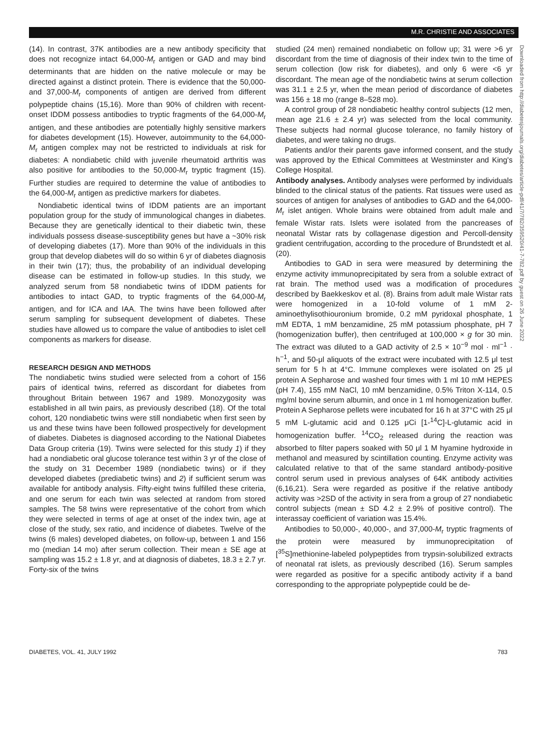M.R. CHRISTIE AND ASSOCIATES
Downloaded from http://diabetesjournals.org/diabetes/article-pdf/41/7/782/359520/41-7-782.pdf by guest on 26 June 2022
(14). In contrast, 37K antibodies are a new antibody specificity that does not recognize intact 64,000-M<sub>r</sub> antigen or GAD and may bind determinants that are hidden on the native molecule or may be directed against a distinct protein. There is evidence that the 50,000- and 37,000-M<sub>r</sub> components of antigen are derived from different polypeptide chains (15,16). More than 90% of children with recent-onset IDDM possess antibodies to tryptic fragments of the 64,000-M<sub>r</sub> antigen, and these antibodies are potentially highly sensitive markers for diabetes development (15). However, autoimmunity to the 64,000-M<sub>r</sub> antigen complex may not be restricted to individuals at risk for diabetes: A nondiabetic child with juvenile rheumatoid arthritis was also positive for antibodies to the 50,000-M<sub>r</sub> tryptic fragment (15). Further studies are required to determine the value of antibodies to the 64,000-M<sub>r</sub> antigen as predictive markers for diabetes.
Nondiabetic identical twins of IDDM patients are an important population group for the study of immunological changes in diabetes. Because they are genetically identical to their diabetic twin, these individuals possess disease-susceptibility genes but have a ~30% risk of developing diabetes (17). More than 90% of the individuals in this group that develop diabetes will do so within 6 yr of diabetes diagnosis in their twin (17); thus, the probability of an individual developing disease can be estimated in follow-up studies. In this study, we analyzed serum from 58 nondiabetic twins of IDDM patients for antibodies to intact GAD, to tryptic fragments of the 64,000-M<sub>r</sub> antigen, and for ICA and IAA. The twins have been followed after serum sampling for subsequent development of diabetes. These studies have allowed us to compare the value of antibodies to islet cell components as markers for disease.
RESEARCH DESIGN AND METHODS
The nondiabetic twins studied were selected from a cohort of 156 pairs of identical twins, referred as discordant for diabetes from throughout Britain between 1967 and 1989. Monozygosity was established in all twin pairs, as previously described (18). Of the total cohort, 120 nondiabetic twins were still nondiabetic when first seen by us and these twins have been followed prospectively for development of diabetes. Diabetes is diagnosed according to the National Diabetes Data Group criteria (19). Twins were selected for this study 1) if they had a nondiabetic oral glucose tolerance test within 3 yr of the close of the study on 31 December 1989 (nondiabetic twins) or if they developed diabetes (prediabetic twins) and 2) if sufficient serum was available for antibody analysis. Fifty-eight twins fulfilled these criteria, and one serum for each twin was selected at random from stored samples. The 58 twins were representative of the cohort from which they were selected in terms of age at onset of the index twin, age at close of the study, sex ratio, and incidence of diabetes. Twelve of the twins (6 males) developed diabetes, on follow-up, between 1 and 156 mo (median 14 mo) after serum collection. Their mean ± SE age at sampling was 15.2 ± 1.8 yr, and at diagnosis of diabetes, 18.3 ± 2.7 yr. Forty-six of the twins
studied (24 men) remained nondiabetic on follow up; 31 were >6 yr discordant from the time of diagnosis of their index twin to the time of serum collection (low risk for diabetes), and only 6 were <6 yr discordant. The mean age of the nondiabetic twins at serum collection was 31.1 ± 2.5 yr, when the mean period of discordance of diabetes was 156 ± 18 mo (range 8–528 mo).
A control group of 28 nondiabetic healthy control subjects (12 men, mean age 21.6 ± 2.4 yr) was selected from the local community. These subjects had normal glucose tolerance, no family history of diabetes, and were taking no drugs.
Patients and/or their parents gave informed consent, and the study was approved by the Ethical Committees at Westminster and King's College Hospital.
Antibody analyses. Antibody analyses were performed by individuals blinded to the clinical status of the patients. Rat tissues were used as sources of antigen for analyses of antibodies to GAD and the 64,000-M<sub>r</sub> islet antigen. Whole brains were obtained from adult male and female Wistar rats. Islets were isolated from the pancreases of neonatal Wistar rats by collagenase digestion and Percoll-density gradient centrifugation, according to the procedure of Brundstedt et al. (20).
Antibodies to GAD in sera were measured by determining the enzyme activity immunoprecipitated by sera from a soluble extract of rat brain. The method used was a modification of procedures described by Baekkeskov et al. (8). Brains from adult male Wistar rats were homogenized in a 10-fold volume of 1 mM 2-aminoethylisothiouronium bromide, 0.2 mM pyridoxal phosphate, 1 mM EDTA, 1 mM benzamidine, 25 mM potassium phosphate, pH 7 (homogenization buffer), then centrifuged at 100,000 × g for 30 min. The extract was diluted to a GAD activity of 2.5 × 10<sup>−9</sup> mol · ml<sup>−1</sup> · h<sup>−1</sup>, and 50-μl aliquots of the extract were incubated with 12.5 μl test serum for 5 h at 4°C. Immune complexes were isolated on 25 μl protein A Sepharose and washed four times with 1 ml 10 mM HEPES (pH 7.4), 155 mM NaCl, 10 mM benzamidine, 0.5% Triton X-114, 0.5 mg/ml bovine serum albumin, and once in 1 ml homogenization buffer. Protein A Sepharose pellets were incubated for 16 h at 37°C with 25 μl 5 mM L-glutamic acid and 0.125 μCi [1-<sup>14</sup>C]-L-glutamic acid in homogenization buffer. <sup>14</sup>CO<sub>2</sub> released during the reaction was absorbed to filter papers soaked with 50 μl 1 M hyamine hydroxide in methanol and measured by scintillation counting. Enzyme activity was calculated relative to that of the same standard antibody-positive control serum used in previous analyses of 64K antibody activities (6,16,21). Sera were regarded as positive if the relative antibody activity was >2SD of the activity in sera from a group of 27 nondiabetic control subjects (mean ± SD 4.2 ± 2.9% of positive control). The interassay coefficient of variation was 15.4%.
Antibodies to 50,000-, 40,000-, and 37,000-M<sub>r</sub> tryptic fragments of the protein were measured by immunoprecipitation of [<sup>35</sup>S]methionine-labeled polypeptides from trypsin-solubilized extracts of neonatal rat islets, as previously described (16). Serum samples were regarded as positive for a specific antibody activity if a band corresponding to the appropriate polypeptide could be de-
DIABETES, VOL. 41, JULY 1992 783